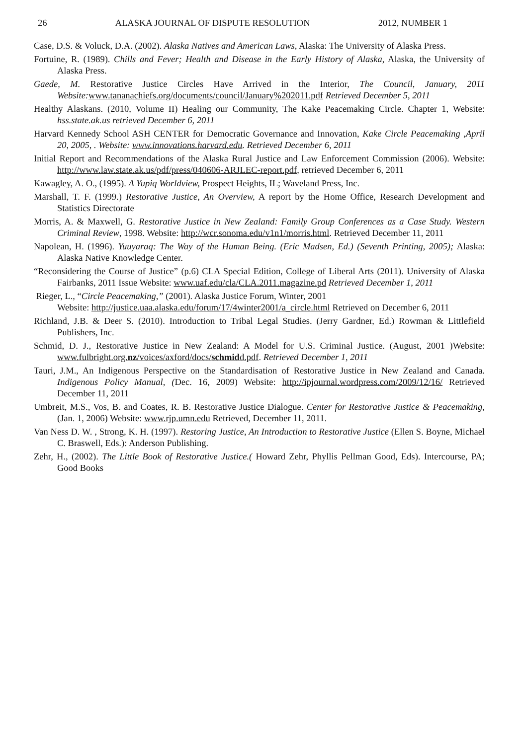26 ALASKA JOURNAL OF DISPUTE RESOLUTION 2012, NUMBER 1
Case, D.S. & Voluck, D.A. (2002). Alaska Natives and American Laws, Alaska: The University of Alaska Press.
Fortuine, R. (1989). Chills and Fever; Health and Disease in the Early History of Alaska, Alaska, the University of Alaska Press.
Gaede, M. Restorative Justice Circles Have Arrived in the Interior, The Council, January, 2011 Website: www.tananachiefs.org/documents/council/January%202011.pdf Retrieved December 5, 2011
Healthy Alaskans. (2010, Volume II) Healing our Community, The Kake Peacemaking Circle. Chapter 1, Website: hss.state.ak.us retrieved December 6, 2011
Harvard Kennedy School ASH CENTER for Democratic Governance and Innovation, Kake Circle Peacemaking ,April 20, 2005, . Website: www.innovations.harvard.edu. Retrieved December 6, 2011
Initial Report and Recommendations of the Alaska Rural Justice and Law Enforcement Commission (2006). Website: http://www.law.state.ak.us/pdf/press/040606-ARJLEC-report.pdf, retrieved December 6, 2011
Kawagley, A. O., (1995). A Yupiq Worldview, Prospect Heights, IL; Waveland Press, Inc.
Marshall, T. F. (1999.) Restorative Justice, An Overview, A report by the Home Office, Research Development and Statistics Directorate
Morris, A. & Maxwell, G. Restorative Justice in New Zealand: Family Group Conferences as a Case Study. Western Criminal Review, 1998. Website: http://wcr.sonoma.edu/v1n1/morris.html. Retrieved December 11, 2011
Napolean, H. (1996). Yuuyaraq: The Way of the Human Being. (Eric Madsen, Ed.) (Seventh Printing, 2005); Alaska: Alaska Native Knowledge Center.
“Reconsidering the Course of Justice” (p.6) CLA Special Edition, College of Liberal Arts (2011). University of Alaska Fairbanks, 2011 Issue Website: www.uaf.edu/cla/CLA.2011.magazine.pd Retrieved December 1, 2011
Rieger, L., “Circle Peacemaking,” (2001). Alaska Justice Forum, Winter, 2001
Website: http://justice.uaa.alaska.edu/forum/17/4winter2001/a_circle.html Retrieved on December 6, 2011
Richland, J.B. & Deer S. (2010). Introduction to Tribal Legal Studies. (Jerry Gardner, Ed.) Rowman & Littlefield Publishers, Inc.
Schmid, D. J., Restorative Justice in New Zealand: A Model for U.S. Criminal Justice. (August, 2001 )Website: www.fulbright.org.nz/voices/axford/docs/schmidd.pdf. Retrieved December 1, 2011
Tauri, J.M., An Indigenous Perspective on the Standardisation of Restorative Justice in New Zealand and Canada. Indigenous Policy Manual, (Dec. 16, 2009) Website: http://ipjournal.wordpress.com/2009/12/16/ Retrieved December 11, 2011
Umbreit, M.S., Vos, B. and Coates, R. B. Restorative Justice Dialogue. Center for Restorative Justice & Peacemaking, (Jan. 1, 2006) Website: www.rjp.umn.edu Retrieved, December 11, 2011.
Van Ness D. W. , Strong, K. H. (1997). Restoring Justice, An Introduction to Restorative Justice (Ellen S. Boyne, Michael C. Braswell, Eds.): Anderson Publishing.
Zehr, H., (2002). The Little Book of Restorative Justice.( Howard Zehr, Phyllis Pellman Good, Eds). Intercourse, PA; Good Books